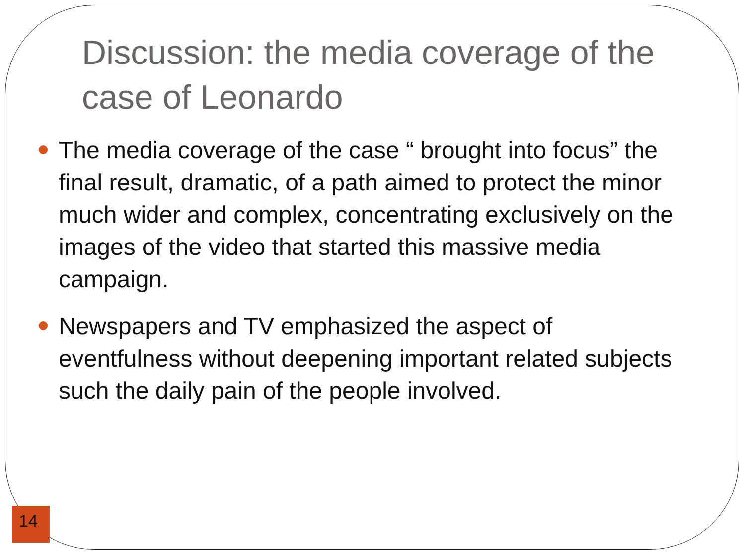Discussion: the media coverage of the case of Leonardo
The media coverage of the case “ brought into focus” the final result, dramatic, of a path aimed to protect the minor much wider and complex, concentrating exclusively on the images of the video that started this massive media campaign.
Newspapers and TV emphasized the aspect of eventfulness without deepening important related subjects such the daily pain of the people involved.
14